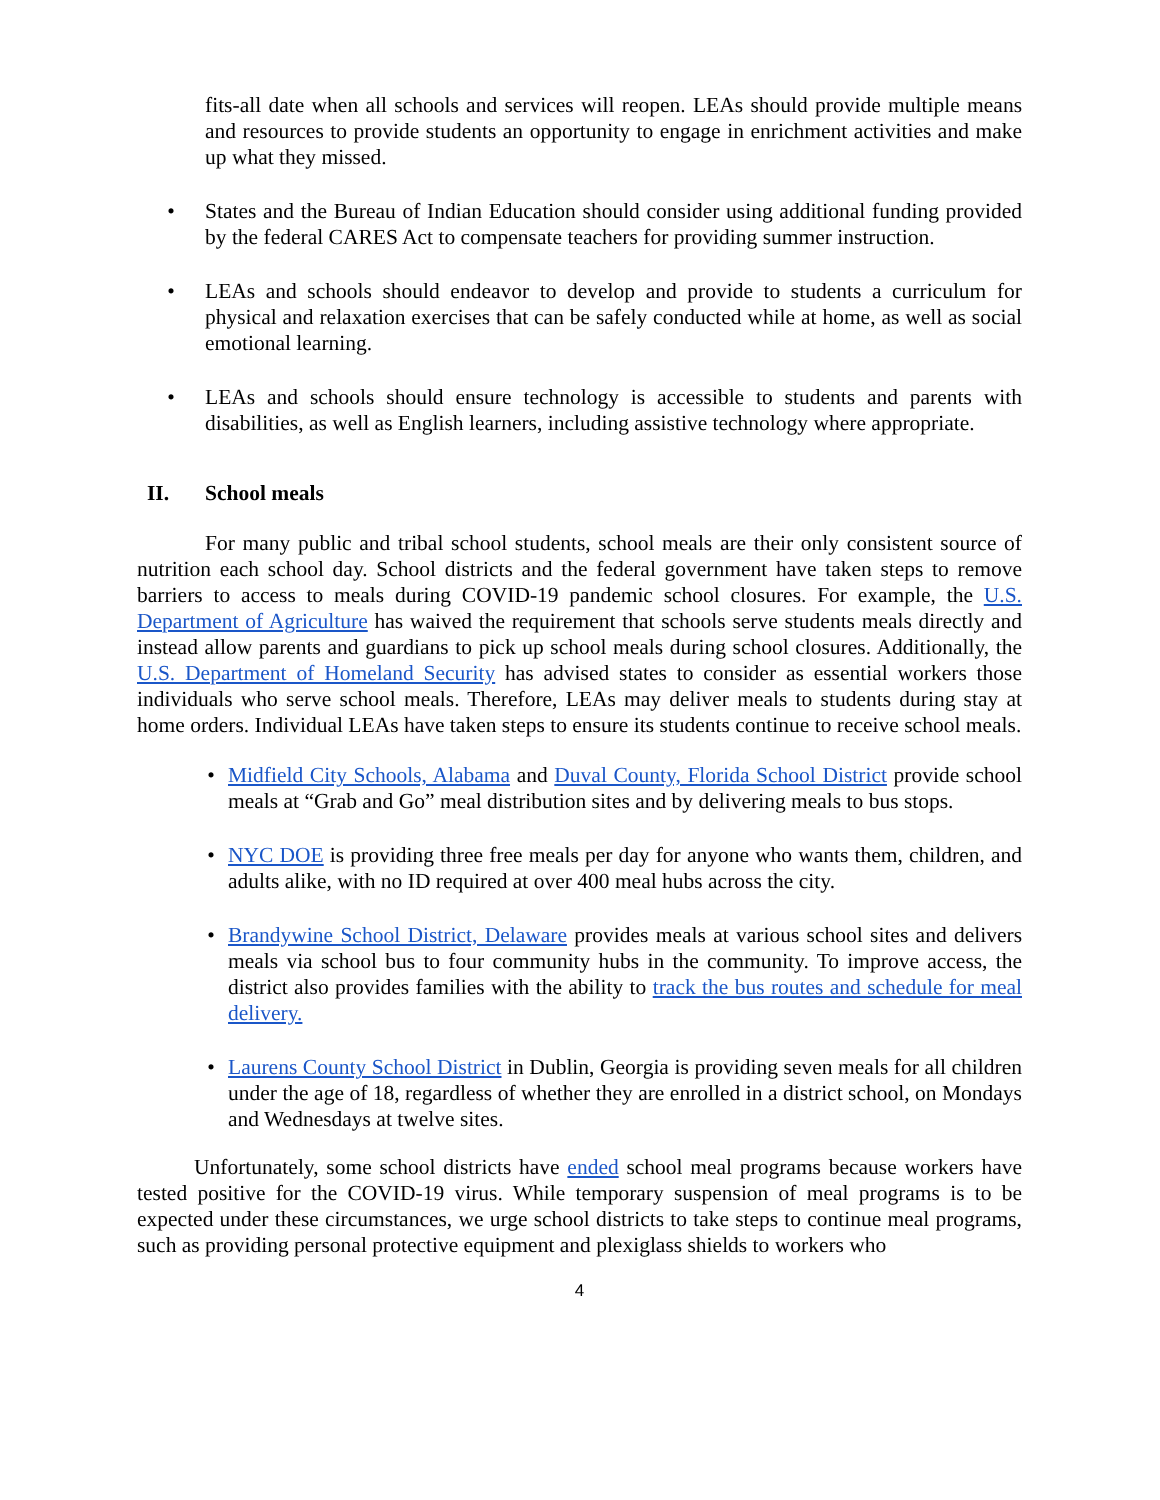fits-all date when all schools and services will reopen. LEAs should provide multiple means and resources to provide students an opportunity to engage in enrichment activities and make up what they missed.
• States and the Bureau of Indian Education should consider using additional funding provided by the federal CARES Act to compensate teachers for providing summer instruction.
• LEAs and schools should endeavor to develop and provide to students a curriculum for physical and relaxation exercises that can be safely conducted while at home, as well as social emotional learning.
• LEAs and schools should ensure technology is accessible to students and parents with disabilities, as well as English learners, including assistive technology where appropriate.
II. School meals
For many public and tribal school students, school meals are their only consistent source of nutrition each school day. School districts and the federal government have taken steps to remove barriers to access to meals during COVID-19 pandemic school closures. For example, the U.S. Department of Agriculture has waived the requirement that schools serve students meals directly and instead allow parents and guardians to pick up school meals during school closures. Additionally, the U.S. Department of Homeland Security has advised states to consider as essential workers those individuals who serve school meals. Therefore, LEAs may deliver meals to students during stay at home orders. Individual LEAs have taken steps to ensure its students continue to receive school meals.
• Midfield City Schools, Alabama and Duval County, Florida School District provide school meals at “Grab and Go” meal distribution sites and by delivering meals to bus stops.
• NYC DOE is providing three free meals per day for anyone who wants them, children, and adults alike, with no ID required at over 400 meal hubs across the city.
• Brandywine School District, Delaware provides meals at various school sites and delivers meals via school bus to four community hubs in the community. To improve access, the district also provides families with the ability to track the bus routes and schedule for meal delivery.
• Laurens County School District in Dublin, Georgia is providing seven meals for all children under the age of 18, regardless of whether they are enrolled in a district school, on Mondays and Wednesdays at twelve sites.
Unfortunately, some school districts have ended school meal programs because workers have tested positive for the COVID-19 virus. While temporary suspension of meal programs is to be expected under these circumstances, we urge school districts to take steps to continue meal programs, such as providing personal protective equipment and plexiglass shields to workers who
4